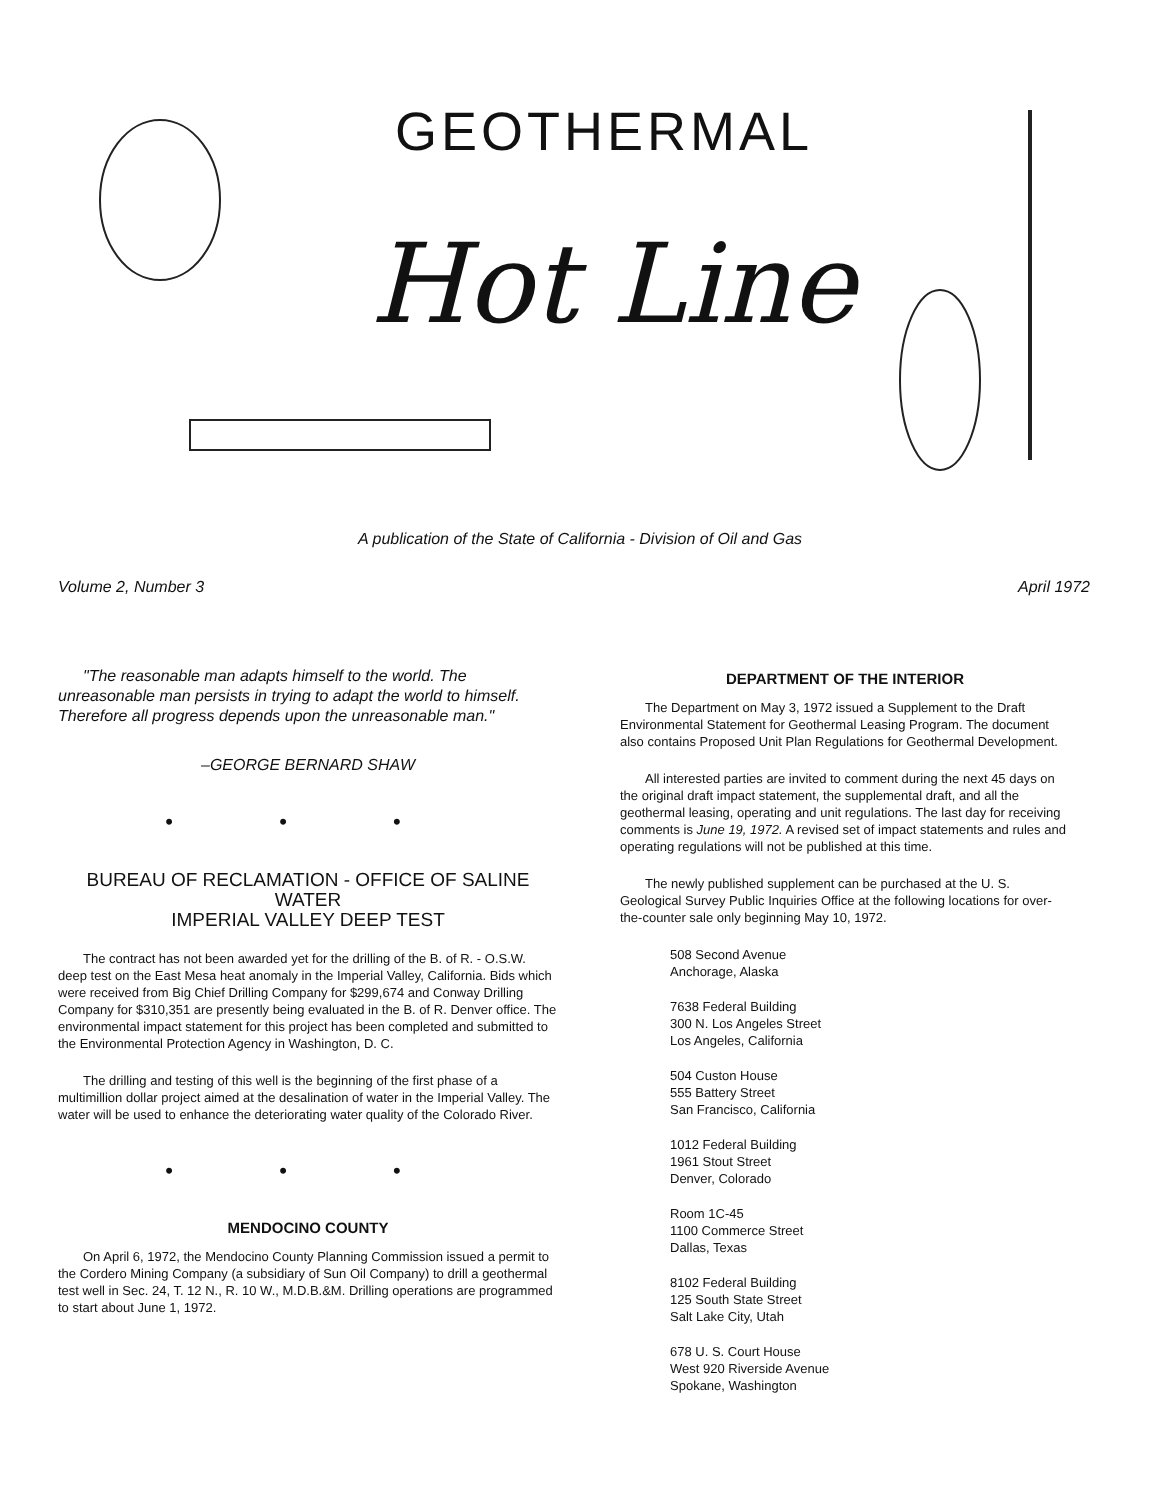GEOTHERMAL
Hot Line
A publication of the State of California - Division of Oil and Gas
Volume 2, Number 3 April 1972
"The reasonable man adapts himself to the world. The unreasonable man persists in trying to adapt the world to himself. Therefore all progress depends upon the unreasonable man."
–GEORGE BERNARD SHAW
• • •
BUREAU OF RECLAMATION - OFFICE OF SALINE WATER
IMPERIAL VALLEY DEEP TEST
The contract has not been awarded yet for the drilling of the B. of R. - O.S.W. deep test on the East Mesa heat anomaly in the Imperial Valley, California. Bids which were received from Big Chief Drilling Company for $299,674 and Conway Drilling Company for $310,351 are presently being evaluated in the B. of R. Denver office. The environmental impact statement for this project has been completed and submitted to the Environmental Protection Agency in Washington, D. C.
The drilling and testing of this well is the beginning of the first phase of a multimillion dollar project aimed at the desalination of water in the Imperial Valley. The water will be used to enhance the deteriorating water quality of the Colorado River.
• • •
MENDOCINO COUNTY
On April 6, 1972, the Mendocino County Planning Commission issued a permit to the Cordero Mining Company (a subsidiary of Sun Oil Company) to drill a geothermal test well in Sec. 24, T. 12 N., R. 10 W., M.D.B.&M. Drilling operations are programmed to start about June 1, 1972.
DEPARTMENT OF THE INTERIOR
The Department on May 3, 1972 issued a Supplement to the Draft Environmental Statement for Geothermal Leasing Program. The document also contains Proposed Unit Plan Regulations for Geothermal Development.
All interested parties are invited to comment during the next 45 days on the original draft impact statement, the supplemental draft, and all the geothermal leasing, operating and unit regulations. The last day for receiving comments is June 19, 1972. A revised set of impact statements and rules and operating regulations will not be published at this time.
The newly published supplement can be purchased at the U. S. Geological Survey Public Inquiries Office at the following locations for over-the-counter sale only beginning May 10, 1972.
508 Second Avenue
Anchorage, Alaska
7638 Federal Building
300 N. Los Angeles Street
Los Angeles, California
504 Custon House
555 Battery Street
San Francisco, California
1012 Federal Building
1961 Stout Street
Denver, Colorado
Room 1C-45
1100 Commerce Street
Dallas, Texas
8102 Federal Building
125 South State Street
Salt Lake City, Utah
678 U. S. Court House
West 920 Riverside Avenue
Spokane, Washington